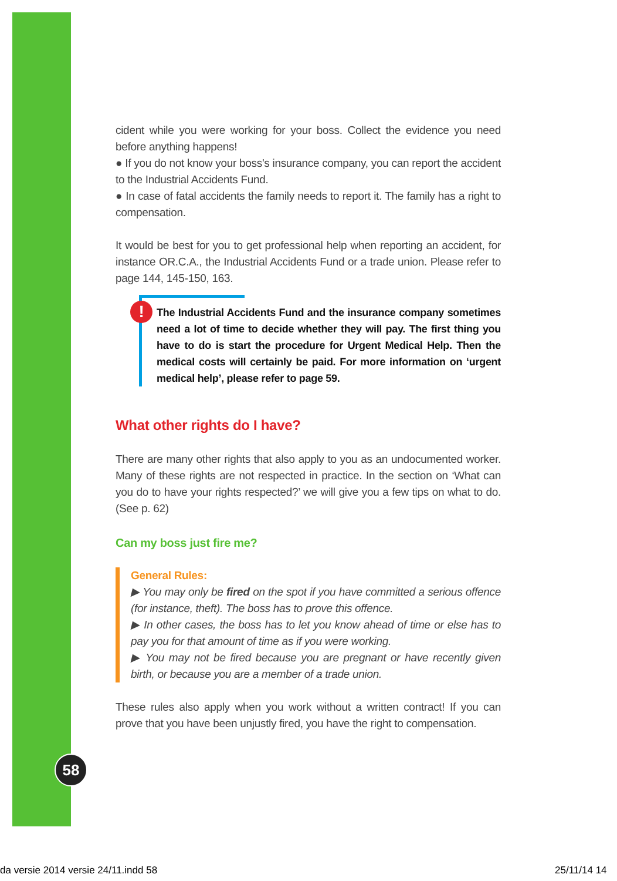cident while you were working for your boss. Collect the evidence you need before anything happens!
● If you do not know your boss's insurance company, you can report the accident to the Industrial Accidents Fund.
● In case of fatal accidents the family needs to report it. The family has a right to compensation.
It would be best for you to get professional help when reporting an accident, for instance OR.C.A., the Industrial Accidents Fund or a trade union. Please refer to page 144, 145-150, 163.
! The Industrial Accidents Fund and the insurance company sometimes need a lot of time to decide whether they will pay. The first thing you have to do is start the procedure for Urgent Medical Help. Then the medical costs will certainly be paid. For more information on ‘urgent medical help’, please refer to page 59.
What other rights do I have?
There are many other rights that also apply to you as an undocumented worker. Many of these rights are not respected in practice. In the section on ‘What can you do to have your rights respected?’ we will give you a few tips on what to do. (See p. 62)
Can my boss just fire me?
General Rules:
▶ You may only be fired on the spot if you have committed a serious offence (for instance, theft). The boss has to prove this offence.
▶ In other cases, the boss has to let you know ahead of time or else has to pay you for that amount of time as if you were working.
▶ You may not be fired because you are pregnant or have recently given birth, or because you are a member of a trade union.
These rules also apply when you work without a written contract! If you can prove that you have been unjustly fired, you have the right to compensation.
58
da versie 2014 versie 24/11.indd 58
25/11/14 14